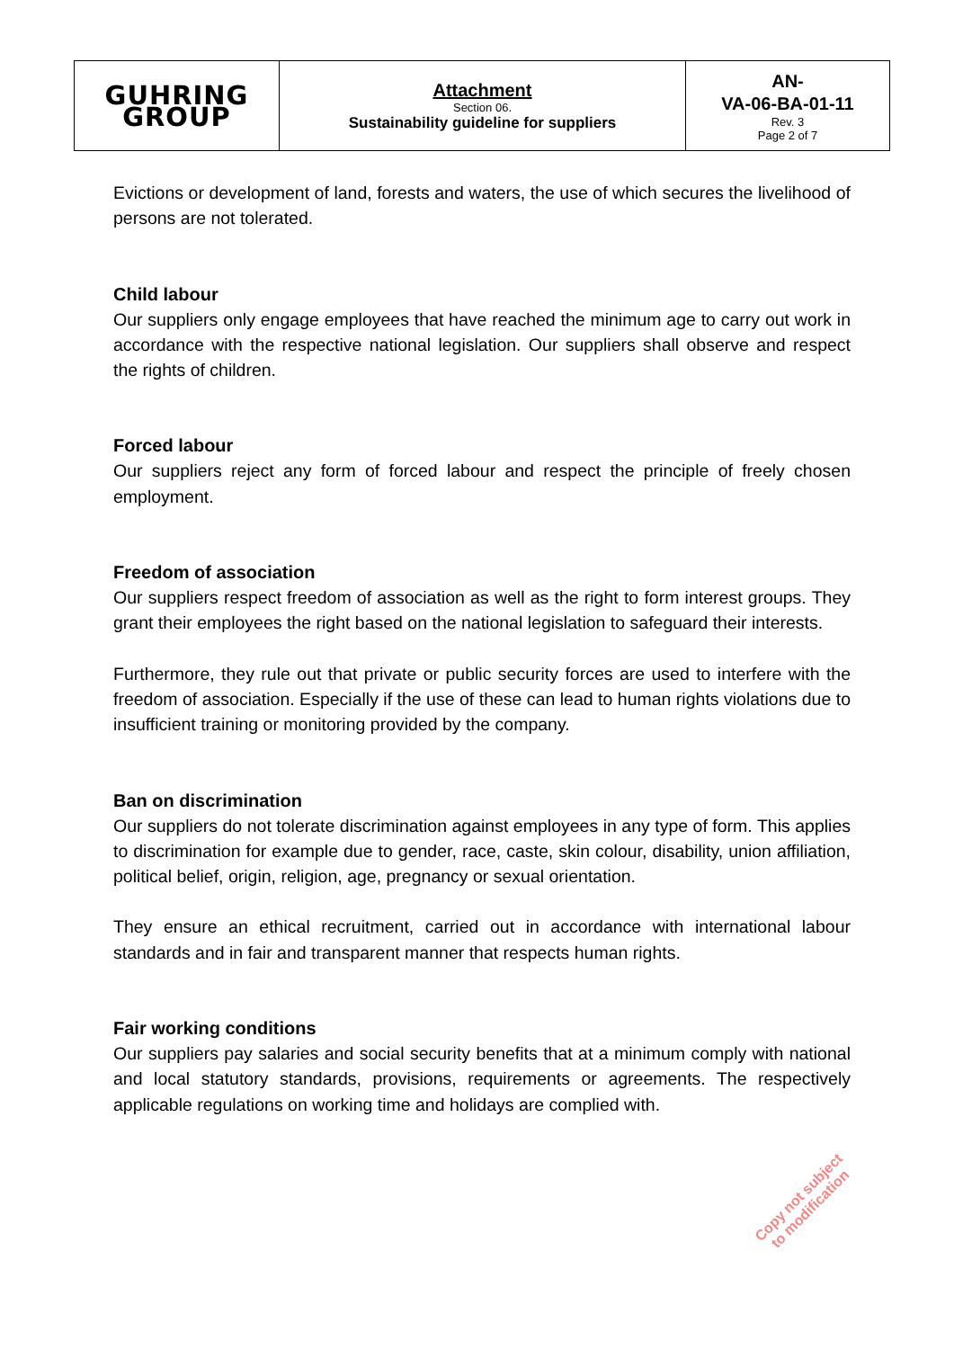| GUHRING GROUP | Attachment Section 06. Sustainability guideline for suppliers | AN- VA-06-BA-01-11 Rev. 3 Page 2 of 7 |
Evictions or development of land, forests and waters, the use of which secures the livelihood of persons are not tolerated.
Child labour
Our suppliers only engage employees that have reached the minimum age to carry out work in accordance with the respective national legislation. Our suppliers shall observe and respect the rights of children.
Forced labour
Our suppliers reject any form of forced labour and respect the principle of freely chosen employment.
Freedom of association
Our suppliers respect freedom of association as well as the right to form interest groups. They grant their employees the right based on the national legislation to safeguard their interests.
Furthermore, they rule out that private or public security forces are used to interfere with the freedom of association. Especially if the use of these can lead to human rights violations due to insufficient training or monitoring provided by the company.
Ban on discrimination
Our suppliers do not tolerate discrimination against employees in any type of form. This applies to discrimination for example due to gender, race, caste, skin colour, disability, union affiliation, political belief, origin, religion, age, pregnancy or sexual orientation.
They ensure an ethical recruitment, carried out in accordance with international labour standards and in fair and transparent manner that respects human rights.
Fair working conditions
Our suppliers pay salaries and social security benefits that at a minimum comply with national and local statutory standards, provisions, requirements or agreements. The respectively applicable regulations on working time and holidays are complied with.
Copy not subject
to modification